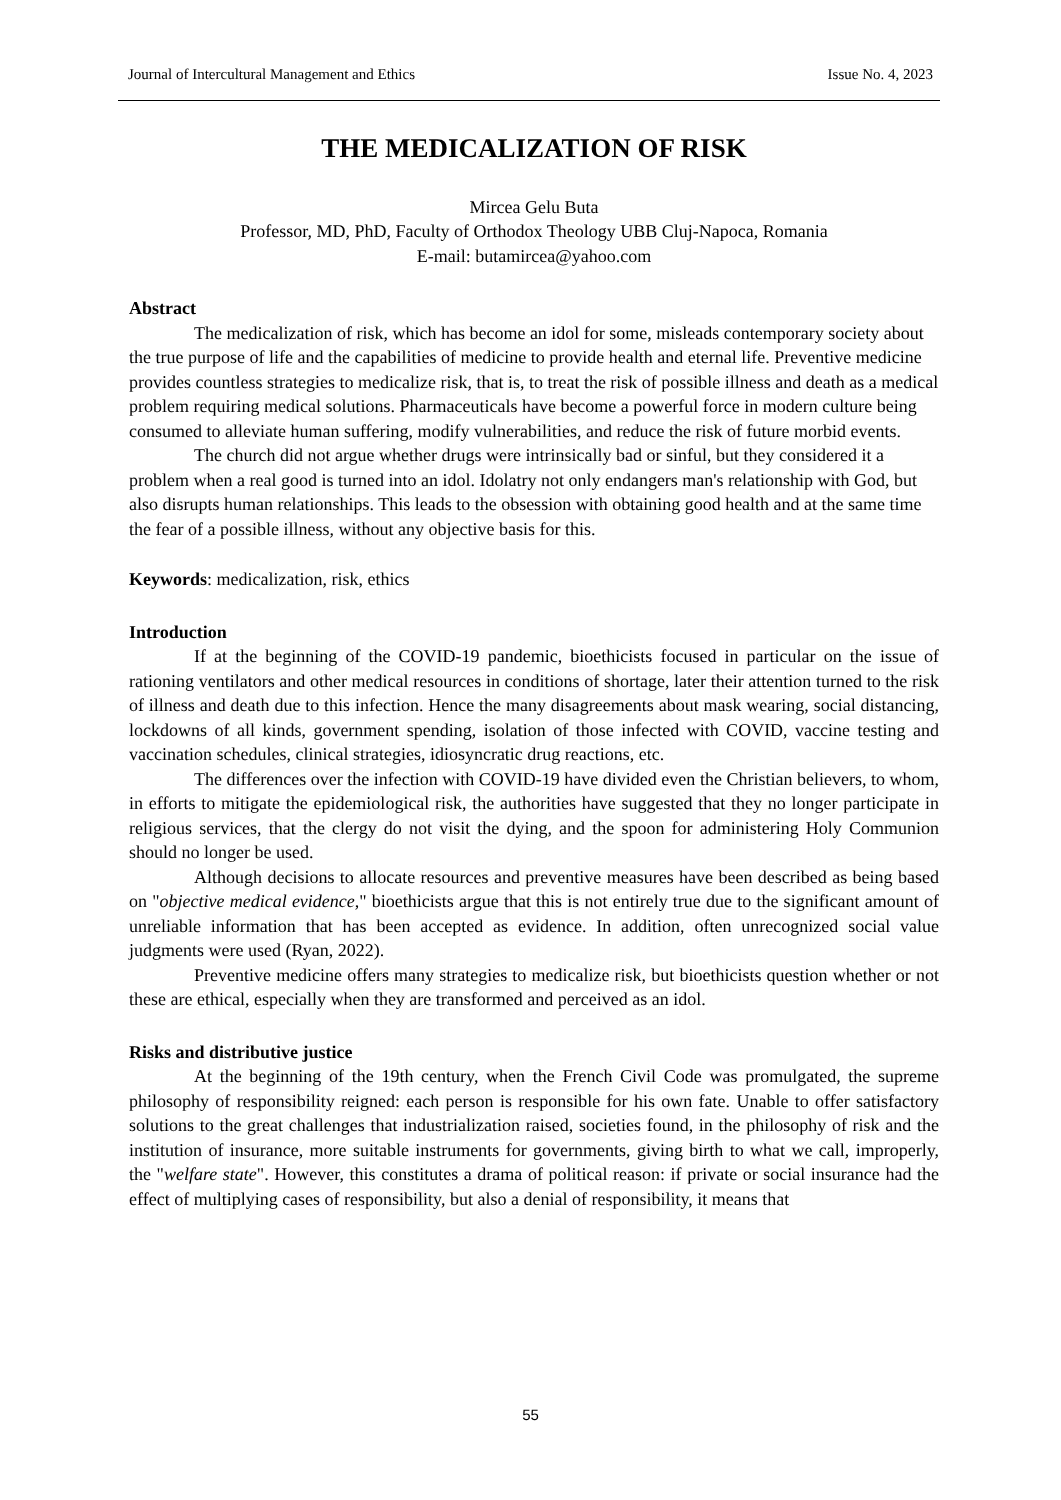Journal of Intercultural Management and Ethics Issue No. 4, 2023
THE MEDICALIZATION OF RISK
Mircea Gelu Buta
Professor, MD, PhD, Faculty of Orthodox Theology UBB Cluj-Napoca, Romania
E-mail: butamircea@yahoo.com
Abstract
The medicalization of risk, which has become an idol for some, misleads contemporary society about the true purpose of life and the capabilities of medicine to provide health and eternal life. Preventive medicine provides countless strategies to medicalize risk, that is, to treat the risk of possible illness and death as a medical problem requiring medical solutions. Pharmaceuticals have become a powerful force in modern culture being consumed to alleviate human suffering, modify vulnerabilities, and reduce the risk of future morbid events.
The church did not argue whether drugs were intrinsically bad or sinful, but they considered it a problem when a real good is turned into an idol. Idolatry not only endangers man's relationship with God, but also disrupts human relationships. This leads to the obsession with obtaining good health and at the same time the fear of a possible illness, without any objective basis for this.
Keywords: medicalization, risk, ethics
Introduction
If at the beginning of the COVID-19 pandemic, bioethicists focused in particular on the issue of rationing ventilators and other medical resources in conditions of shortage, later their attention turned to the risk of illness and death due to this infection. Hence the many disagreements about mask wearing, social distancing, lockdowns of all kinds, government spending, isolation of those infected with COVID, vaccine testing and vaccination schedules, clinical strategies, idiosyncratic drug reactions, etc.
The differences over the infection with COVID-19 have divided even the Christian believers, to whom, in efforts to mitigate the epidemiological risk, the authorities have suggested that they no longer participate in religious services, that the clergy do not visit the dying, and the spoon for administering Holy Communion should no longer be used.
Although decisions to allocate resources and preventive measures have been described as being based on "objective medical evidence," bioethicists argue that this is not entirely true due to the significant amount of unreliable information that has been accepted as evidence. In addition, often unrecognized social value judgments were used (Ryan, 2022).
Preventive medicine offers many strategies to medicalize risk, but bioethicists question whether or not these are ethical, especially when they are transformed and perceived as an idol.
Risks and distributive justice
At the beginning of the 19th century, when the French Civil Code was promulgated, the supreme philosophy of responsibility reigned: each person is responsible for his own fate. Unable to offer satisfactory solutions to the great challenges that industrialization raised, societies found, in the philosophy of risk and the institution of insurance, more suitable instruments for governments, giving birth to what we call, improperly, the "welfare state". However, this constitutes a drama of political reason: if private or social insurance had the effect of multiplying cases of responsibility, but also a denial of responsibility, it means that
55